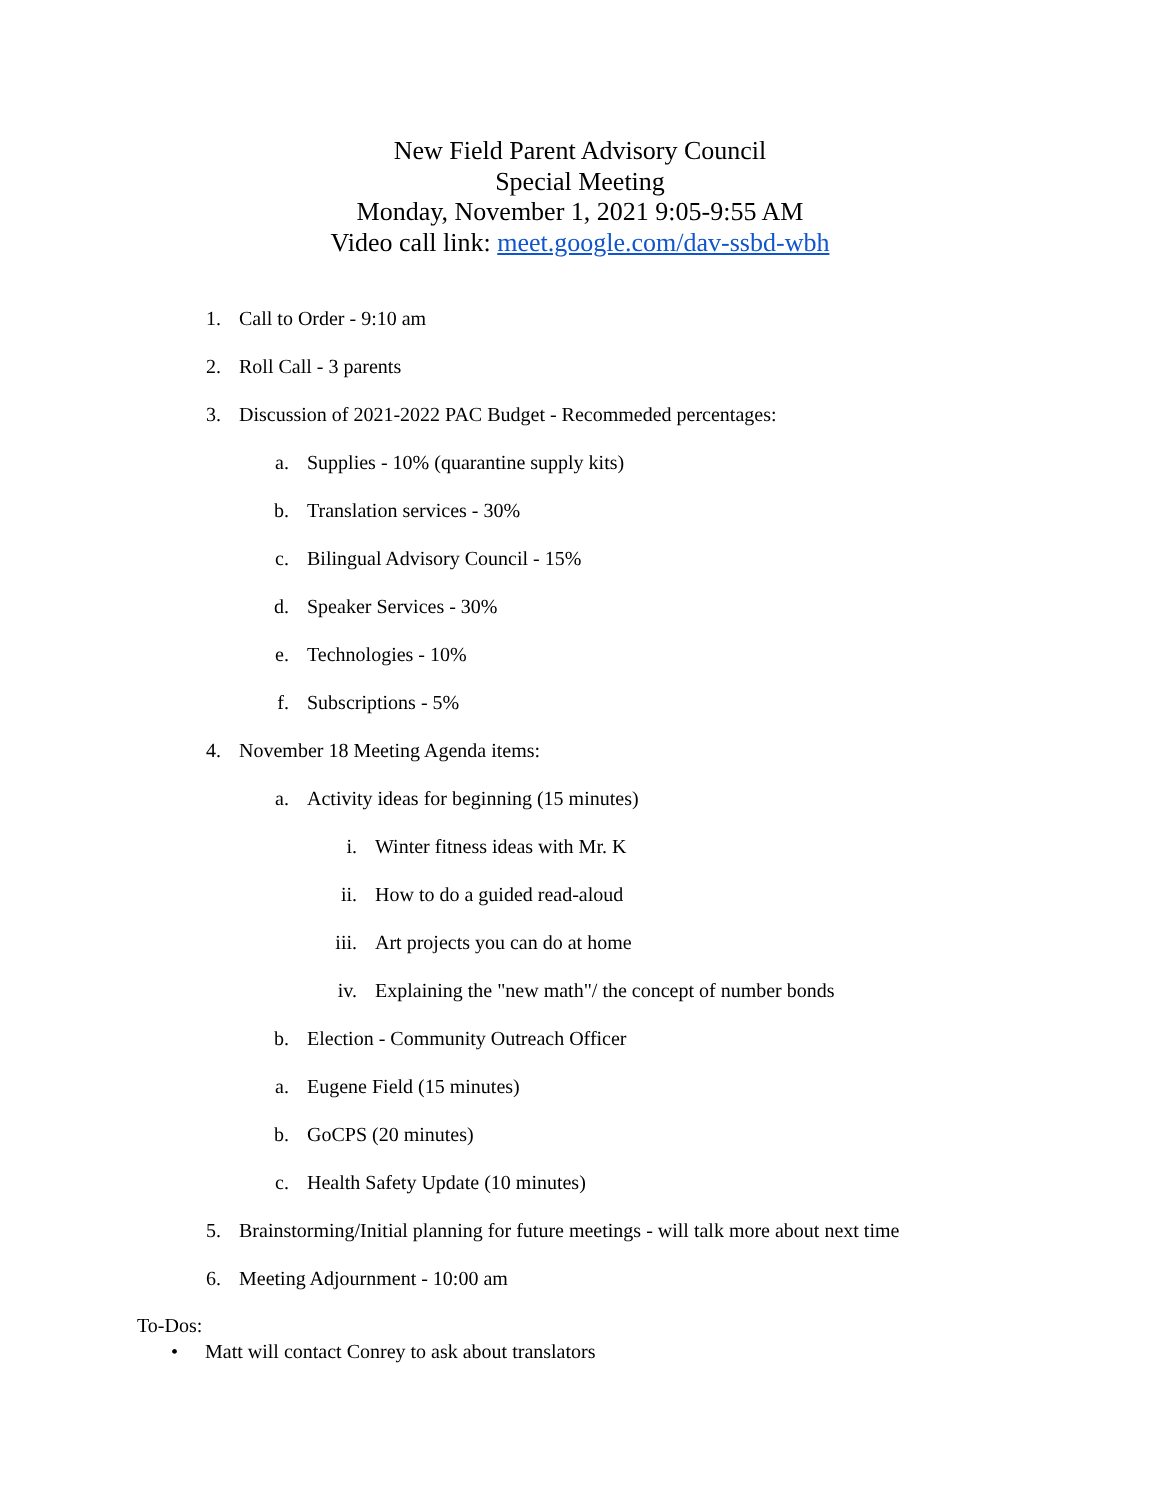New Field Parent Advisory Council
Special Meeting
Monday, November 1, 2021 9:05-9:55 AM
Video call link: meet.google.com/dav-ssbd-wbh
1. Call to Order - 9:10 am
2. Roll Call - 3 parents
3. Discussion of 2021-2022 PAC Budget - Recommeded percentages:
a. Supplies - 10% (quarantine supply kits)
b. Translation services - 30%
c. Bilingual Advisory Council - 15%
d. Speaker Services - 30%
e. Technologies - 10%
f. Subscriptions - 5%
4. November 18 Meeting Agenda items:
a. Activity ideas for beginning (15 minutes)
i. Winter fitness ideas with Mr. K
ii. How to do a guided read-aloud
iii. Art projects you can do at home
iv. Explaining the "new math"/ the concept of number bonds
b. Election - Community Outreach Officer
a. Eugene Field (15 minutes)
b. GoCPS (20 minutes)
c. Health Safety Update (10 minutes)
5. Brainstorming/Initial planning for future meetings - will talk more about next time
6. Meeting Adjournment - 10:00 am
To-Dos:
• Matt will contact Conrey to ask about translators